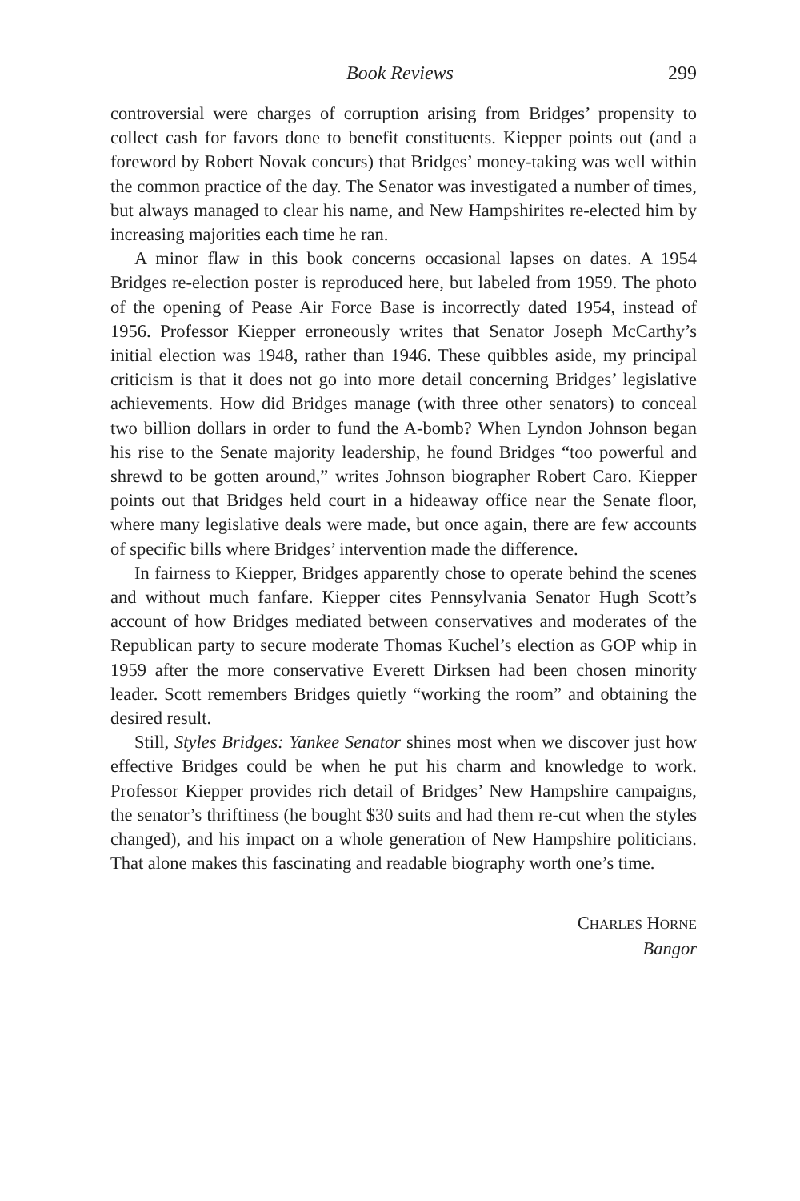Book Reviews 299
controversial were charges of corruption arising from Bridges’ propensity to collect cash for favors done to benefit constituents. Kiepper points out (and a foreword by Robert Novak concurs) that Bridges’ money-taking was well within the common practice of the day. The Senator was investigated a number of times, but always managed to clear his name, and New Hampshirites re-elected him by increasing majorities each time he ran.
A minor flaw in this book concerns occasional lapses on dates. A 1954 Bridges re-election poster is reproduced here, but labeled from 1959. The photo of the opening of Pease Air Force Base is incorrectly dated 1954, instead of 1956. Professor Kiepper erroneously writes that Senator Joseph McCarthy’s initial election was 1948, rather than 1946. These quibbles aside, my principal criticism is that it does not go into more detail concerning Bridges’ legislative achievements. How did Bridges manage (with three other senators) to conceal two billion dollars in order to fund the A-bomb? When Lyndon Johnson began his rise to the Senate majority leadership, he found Bridges “too powerful and shrewd to be gotten around,” writes Johnson biographer Robert Caro. Kiepper points out that Bridges held court in a hideaway office near the Senate floor, where many legislative deals were made, but once again, there are few accounts of specific bills where Bridges’ intervention made the difference.
In fairness to Kiepper, Bridges apparently chose to operate behind the scenes and without much fanfare. Kiepper cites Pennsylvania Senator Hugh Scott’s account of how Bridges mediated between conservatives and moderates of the Republican party to secure moderate Thomas Kuchel’s election as GOP whip in 1959 after the more conservative Everett Dirksen had been chosen minority leader. Scott remembers Bridges quietly “working the room” and obtaining the desired result.
Still, Styles Bridges: Yankee Senator shines most when we discover just how effective Bridges could be when he put his charm and knowledge to work. Professor Kiepper provides rich detail of Bridges’ New Hampshire campaigns, the senator’s thriftiness (he bought $30 suits and had them re-cut when the styles changed), and his impact on a whole generation of New Hampshire politicians. That alone makes this fascinating and readable biography worth one’s time.
CHARLES HORNE
Bangor